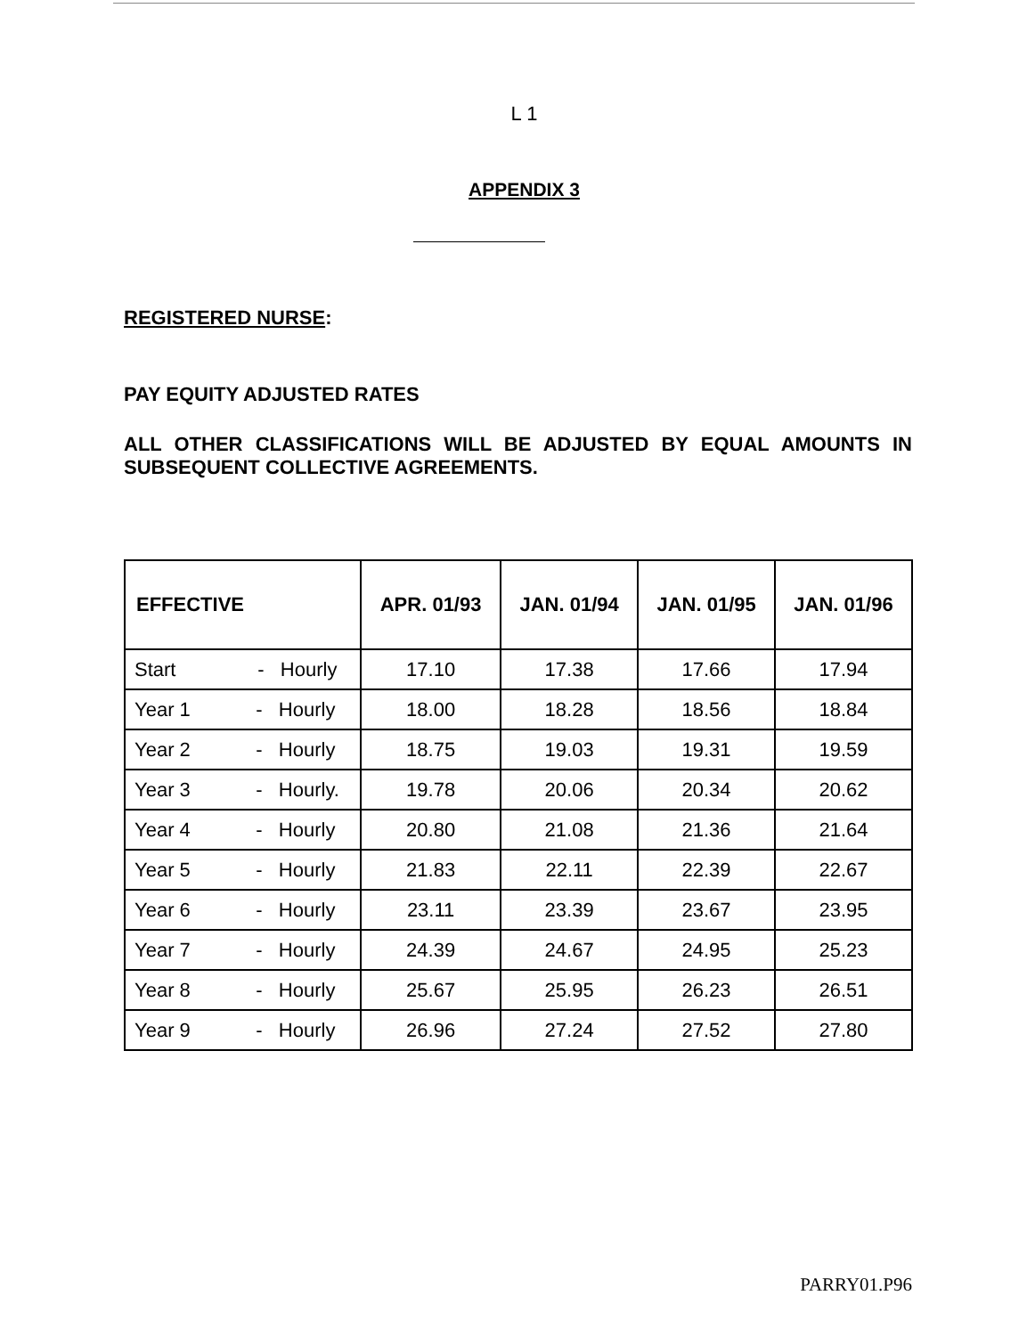L 1
APPENDIX 3
REGISTERED NURSE:
PAY EQUITY ADJUSTED RATES
ALL OTHER CLASSIFICATIONS WILL BE ADJUSTED BY EQUAL AMOUNTS IN SUBSEQUENT COLLECTIVE AGREEMENTS.
| EFFECTIVE | APR. 01/93 | JAN. 01/94 | JAN. 01/95 | JAN. 01/96 |
| --- | --- | --- | --- | --- |
| Start - Hourly | 17.10 | 17.38 | 17.66 | 17.94 |
| Year 1 - Hourly | 18.00 | 18.28 | 18.56 | 18.84 |
| Year 2 - Hourly | 18.75 | 19.03 | 19.31 | 19.59 |
| Year 3 - Hourly. | 19.78 | 20.06 | 20.34 | 20.62 |
| Year 4 - Hourly | 20.80 | 21.08 | 21.36 | 21.64 |
| Year 5 - Hourly | 21.83 | 22.11 | 22.39 | 22.67 |
| Year 6 - Hourly | 23.11 | 23.39 | 23.67 | 23.95 |
| Year 7 - Hourly | 24.39 | 24.67 | 24.95 | 25.23 |
| Year 8 - Hourly | 25.67 | 25.95 | 26.23 | 26.51 |
| Year 9 - Hourly | 26.96 | 27.24 | 27.52 | 27.80 |
PARRY01.P96